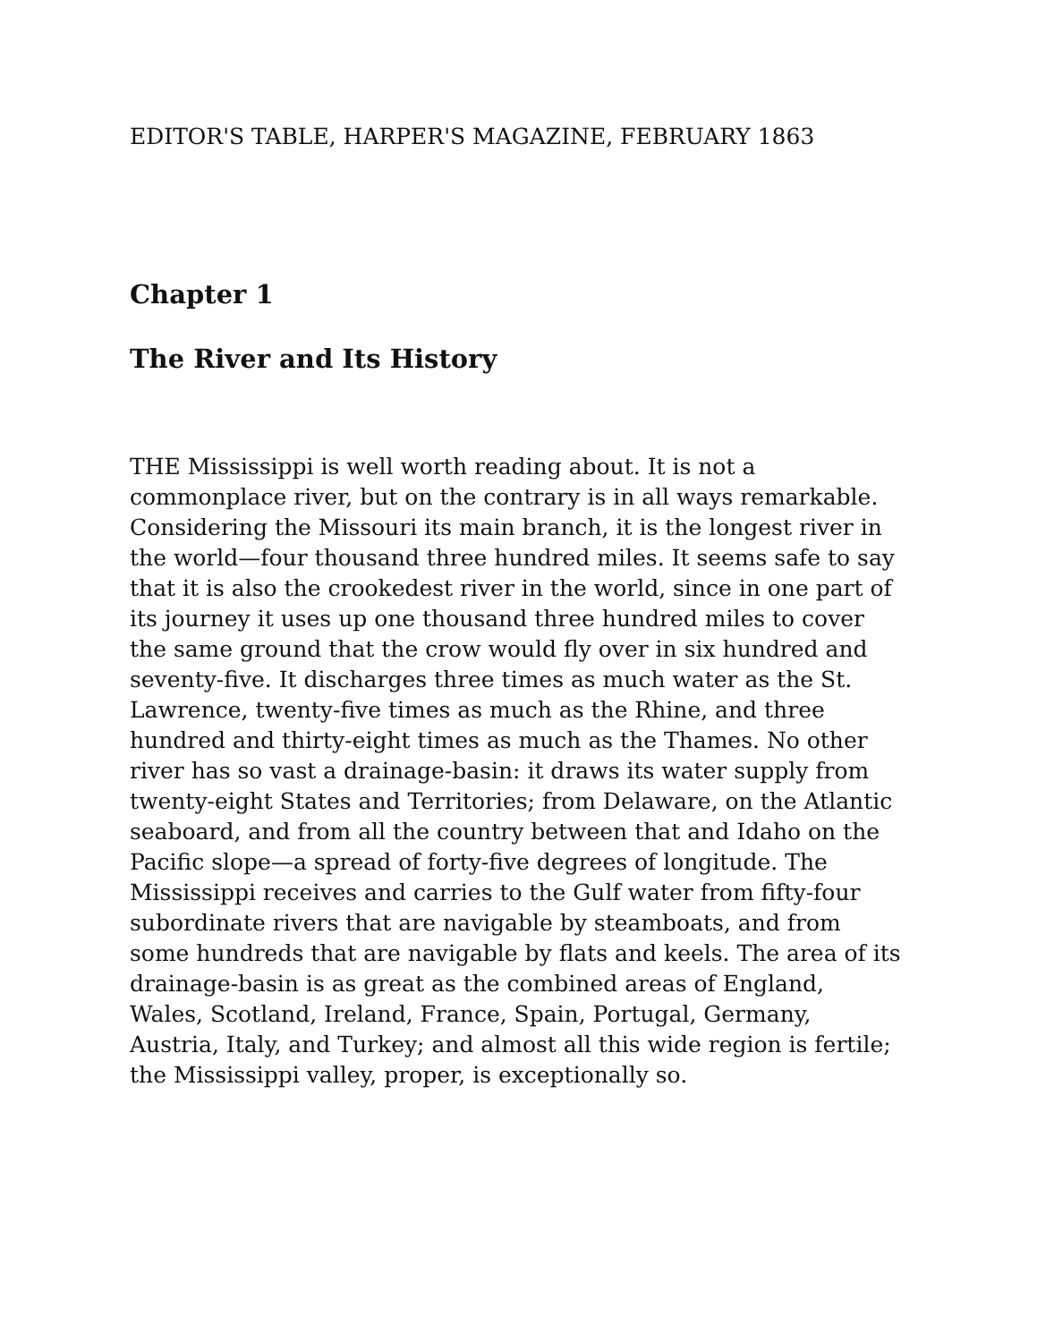EDITOR'S TABLE, HARPER'S MAGAZINE, FEBRUARY 1863
Chapter 1
The River and Its History
THE Mississippi is well worth reading about. It is not a commonplace river, but on the contrary is in all ways remarkable. Considering the Missouri its main branch, it is the longest river in the world—four thousand three hundred miles. It seems safe to say that it is also the crookedest river in the world, since in one part of its journey it uses up one thousand three hundred miles to cover the same ground that the crow would fly over in six hundred and seventy-five. It discharges three times as much water as the St. Lawrence, twenty-five times as much as the Rhine, and three hundred and thirty-eight times as much as the Thames. No other river has so vast a drainage-basin: it draws its water supply from twenty-eight States and Territories; from Delaware, on the Atlantic seaboard, and from all the country between that and Idaho on the Pacific slope—a spread of forty-five degrees of longitude. The Mississippi receives and carries to the Gulf water from fifty-four subordinate rivers that are navigable by steamboats, and from some hundreds that are navigable by flats and keels. The area of its drainage-basin is as great as the combined areas of England, Wales, Scotland, Ireland, France, Spain, Portugal, Germany, Austria, Italy, and Turkey; and almost all this wide region is fertile; the Mississippi valley, proper, is exceptionally so.